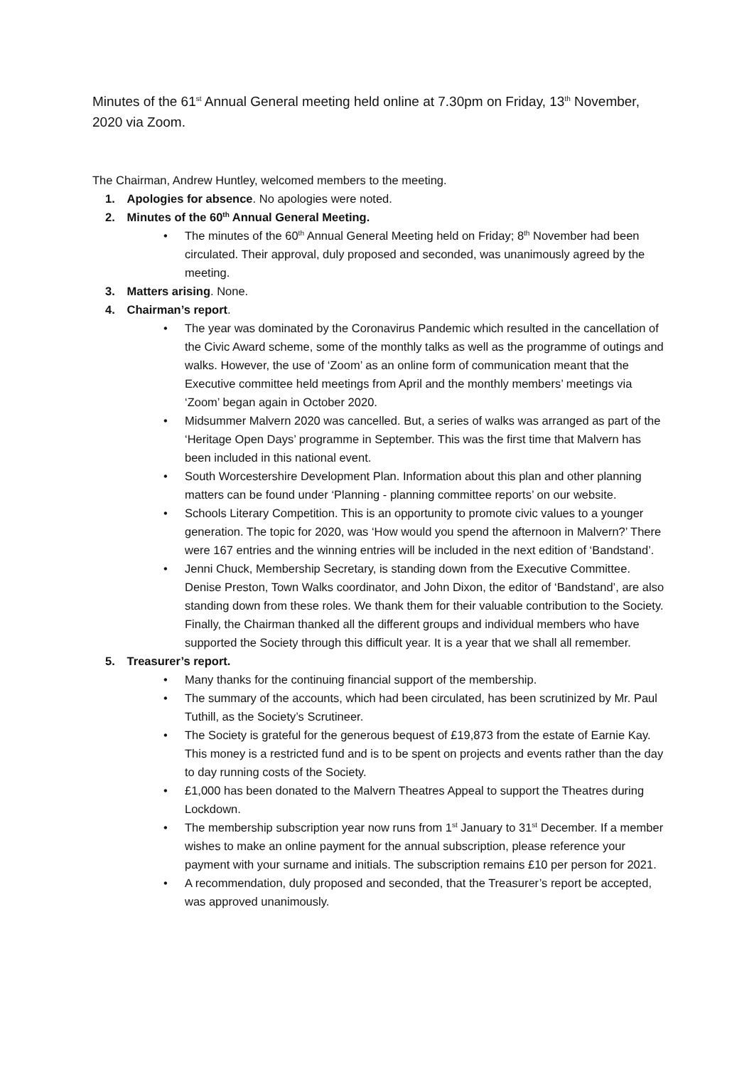Minutes of the 61<sup>st</sup> Annual General meeting held online at 7.30pm on Friday, 13<sup>th</sup> November, 2020 via Zoom.
The Chairman, Andrew Huntley, welcomed members to the meeting.
1. Apologies for absence. No apologies were noted.
2. Minutes of the 60<sup>th</sup> Annual General Meeting.
• The minutes of the 60<sup>th</sup> Annual General Meeting held on Friday; 8<sup>th</sup> November had been circulated. Their approval, duly proposed and seconded, was unanimously agreed by the meeting.
3. Matters arising. None.
4. Chairman’s report.
• The year was dominated by the Coronavirus Pandemic which resulted in the cancellation of the Civic Award scheme, some of the monthly talks as well as the programme of outings and walks. However, the use of ‘Zoom’ as an online form of communication meant that the Executive committee held meetings from April and the monthly members’ meetings via ‘Zoom’ began again in October 2020.
• Midsummer Malvern 2020 was cancelled. But, a series of walks was arranged as part of the ‘Heritage Open Days’ programme in September. This was the first time that Malvern has been included in this national event.
• South Worcestershire Development Plan. Information about this plan and other planning matters can be found under ‘Planning - planning committee reports’ on our website.
• Schools Literary Competition. This is an opportunity to promote civic values to a younger generation. The topic for 2020, was ‘How would you spend the afternoon in Malvern?’ There were 167 entries and the winning entries will be included in the next edition of ‘Bandstand’.
• Jenni Chuck, Membership Secretary, is standing down from the Executive Committee. Denise Preston, Town Walks coordinator, and John Dixon, the editor of ‘Bandstand’, are also standing down from these roles. We thank them for their valuable contribution to the Society. Finally, the Chairman thanked all the different groups and individual members who have supported the Society through this difficult year. It is a year that we shall all remember.
5. Treasurer’s report.
• Many thanks for the continuing financial support of the membership.
• The summary of the accounts, which had been circulated, has been scrutinized by Mr. Paul Tuthill, as the Society’s Scrutineer.
• The Society is grateful for the generous bequest of £19,873 from the estate of Earnie Kay. This money is a restricted fund and is to be spent on projects and events rather than the day to day running costs of the Society.
• £1,000 has been donated to the Malvern Theatres Appeal to support the Theatres during Lockdown.
• The membership subscription year now runs from 1<sup>st</sup> January to 31<sup>st</sup> December. If a member wishes to make an online payment for the annual subscription, please reference your payment with your surname and initials. The subscription remains £10 per person for 2021.
• A recommendation, duly proposed and seconded, that the Treasurer’s report be accepted, was approved unanimously.